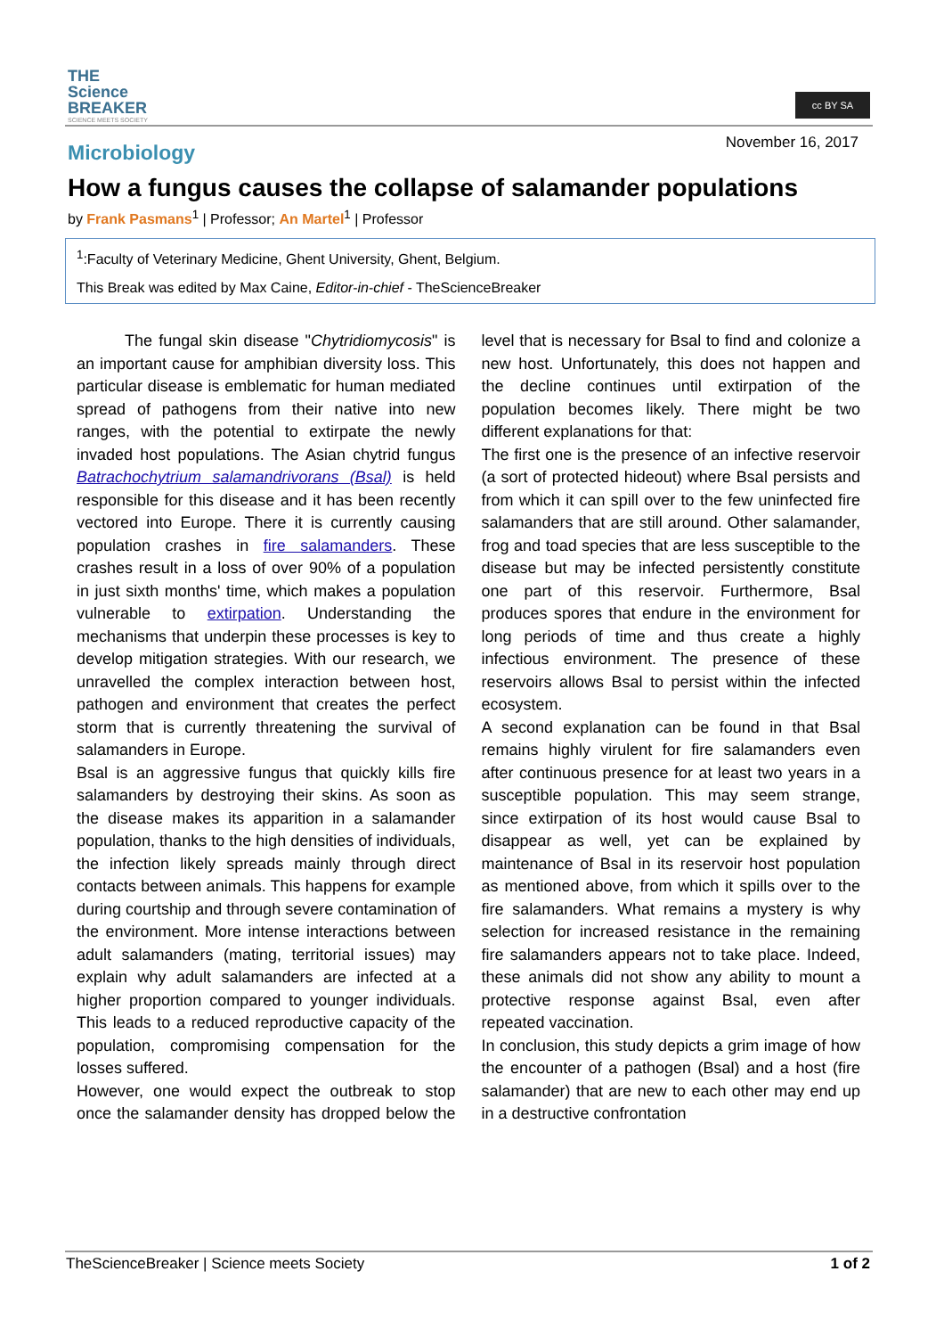THE
Science
BREAKER
SCIENCE MEETS SOCIETY
cc BY SA
November 16, 2017
Microbiology
How a fungus causes the collapse of salamander populations
by Frank Pasmans<sup>1</sup> | Professor; An Martel<sup>1</sup> | Professor
<sup>1</sup>:Faculty of Veterinary Medicine, Ghent University, Ghent, Belgium.
This Break was edited by Max Caine, Editor-in-chief - TheScienceBreaker
   The fungal skin disease "Chytridiomycosis" is an important cause for amphibian diversity loss. This particular disease is emblematic for human mediated spread of pathogens from their native into new ranges, with the potential to extirpate the newly invaded host populations. The Asian chytrid fungus Batrachochytrium salamandrivorans (Bsal) is held responsible for this disease and it has been recently vectored into Europe. There it is currently causing population crashes in fire salamanders. These crashes result in a loss of over 90% of a population in just sixth months' time, which makes a population vulnerable to extirpation. Understanding the mechanisms that underpin these processes is key to develop mitigation strategies. With our research, we unravelled the complex interaction between host, pathogen and environment that creates the perfect storm that is currently threatening the survival of salamanders in Europe.
Bsal is an aggressive fungus that quickly kills fire salamanders by destroying their skins. As soon as the disease makes its apparition in a salamander population, thanks to the high densities of individuals, the infection likely spreads mainly through direct contacts between animals. This happens for example during courtship and through severe contamination of the environment. More intense interactions between adult salamanders (mating, territorial issues) may explain why adult salamanders are infected at a higher proportion compared to younger individuals. This leads to a reduced reproductive capacity of the population, compromising compensation for the losses suffered.
However, one would expect the outbreak to stop once the salamander density has dropped below the level that is necessary for Bsal to find and colonize a new host. Unfortunately, this does not happen and the decline continues until extirpation of the population becomes likely. There might be two different explanations for that:
The first one is the presence of an infective reservoir (a sort of protected hideout) where Bsal persists and from which it can spill over to the few uninfected fire salamanders that are still around. Other salamander, frog and toad species that are less susceptible to the disease but may be infected persistently constitute one part of this reservoir. Furthermore, Bsal produces spores that endure in the environment for long periods of time and thus create a highly infectious environment. The presence of these reservoirs allows Bsal to persist within the infected ecosystem.
A second explanation can be found in that Bsal remains highly virulent for fire salamanders even after continuous presence for at least two years in a susceptible population. This may seem strange, since extirpation of its host would cause Bsal to disappear as well, yet can be explained by maintenance of Bsal in its reservoir host population as mentioned above, from which it spills over to the fire salamanders. What remains a mystery is why selection for increased resistance in the remaining fire salamanders appears not to take place. Indeed, these animals did not show any ability to mount a protective response against Bsal, even after repeated vaccination.
In conclusion, this study depicts a grim image of how the encounter of a pathogen (Bsal) and a host (fire salamander) that are new to each other may end up in a destructive confrontation
1 of 2 TheScienceBreaker | Science meets Society